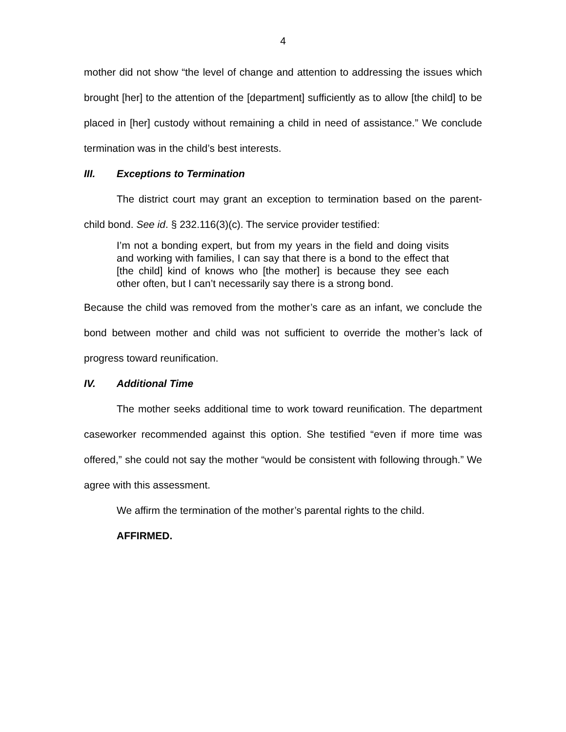4
mother did not show “the level of change and attention to addressing the issues which brought [her] to the attention of the [department] sufficiently as to allow [the child] to be placed in [her] custody without remaining a child in need of assistance.” We conclude termination was in the child’s best interests.
III. Exceptions to Termination
The district court may grant an exception to termination based on the parent-child bond. See id. § 232.116(3)(c). The service provider testified:
I’m not a bonding expert, but from my years in the field and doing visits and working with families, I can say that there is a bond to the effect that [the child] kind of knows who [the mother] is because they see each other often, but I can’t necessarily say there is a strong bond.
Because the child was removed from the mother’s care as an infant, we conclude the bond between mother and child was not sufficient to override the mother’s lack of progress toward reunification.
IV. Additional Time
The mother seeks additional time to work toward reunification. The department caseworker recommended against this option. She testified “even if more time was offered,” she could not say the mother “would be consistent with following through.” We agree with this assessment.
We affirm the termination of the mother’s parental rights to the child.
AFFIRMED.